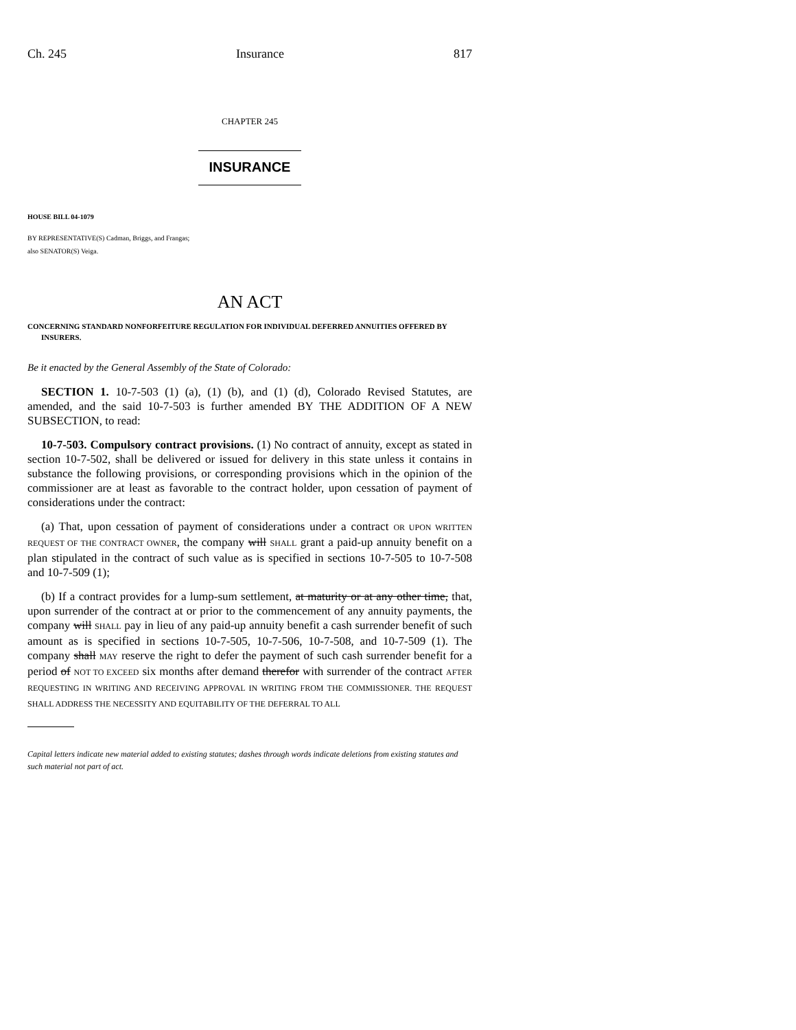Ch. 245 Insurance 817
CHAPTER 245
INSURANCE
HOUSE BILL 04-1079
BY REPRESENTATIVE(S) Cadman, Briggs, and Frangas;
also SENATOR(S) Veiga.
AN ACT
CONCERNING STANDARD NONFORFEITURE REGULATION FOR INDIVIDUAL DEFERRED ANNUITIES OFFERED BY INSURERS.
Be it enacted by the General Assembly of the State of Colorado:
SECTION 1. 10-7-503 (1) (a), (1) (b), and (1) (d), Colorado Revised Statutes, are amended, and the said 10-7-503 is further amended BY THE ADDITION OF A NEW SUBSECTION, to read:
10-7-503. Compulsory contract provisions. (1) No contract of annuity, except as stated in section 10-7-502, shall be delivered or issued for delivery in this state unless it contains in substance the following provisions, or corresponding provisions which in the opinion of the commissioner are at least as favorable to the contract holder, upon cessation of payment of considerations under the contract:
(a) That, upon cessation of payment of considerations under a contract OR UPON WRITTEN REQUEST OF THE CONTRACT OWNER, the company will SHALL grant a paid-up annuity benefit on a plan stipulated in the contract of such value as is specified in sections 10-7-505 to 10-7-508 and 10-7-509 (1);
(b) If a contract provides for a lump-sum settlement, at maturity or at any other time, that, upon surrender of the contract at or prior to the commencement of any annuity payments, the company will SHALL pay in lieu of any paid-up annuity benefit a cash surrender benefit of such amount as is specified in sections 10-7-505, 10-7-506, 10-7-508, and 10-7-509 (1). The company shall MAY reserve the right to defer the payment of such cash surrender benefit for a period of NOT TO EXCEED six months after demand therefor with surrender of the contract AFTER REQUESTING IN WRITING AND RECEIVING APPROVAL IN WRITING FROM THE COMMISSIONER. THE REQUEST SHALL ADDRESS THE NECESSITY AND EQUITABILITY OF THE DEFERRAL TO ALL
Capital letters indicate new material added to existing statutes; dashes through words indicate deletions from existing statutes and such material not part of act.